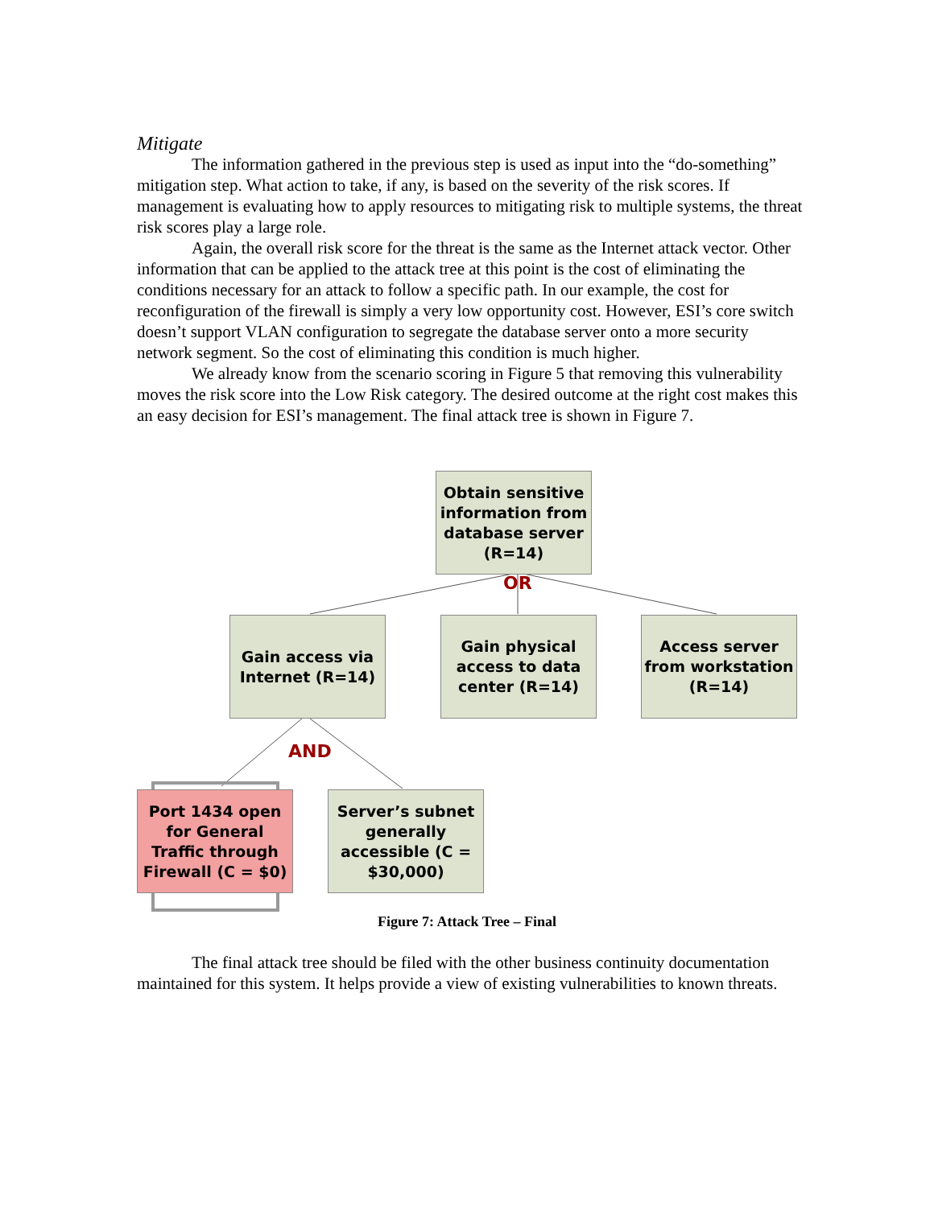Mitigate
The information gathered in the previous step is used as input into the “do-something” mitigation step. What action to take, if any, is based on the severity of the risk scores. If management is evaluating how to apply resources to mitigating risk to multiple systems, the threat risk scores play a large role.
Again, the overall risk score for the threat is the same as the Internet attack vector. Other information that can be applied to the attack tree at this point is the cost of eliminating the conditions necessary for an attack to follow a specific path. In our example, the cost for reconfiguration of the firewall is simply a very low opportunity cost. However, ESI’s core switch doesn’t support VLAN configuration to segregate the database server onto a more security network segment. So the cost of eliminating this condition is much higher.
We already know from the scenario scoring in Figure 5 that removing this vulnerability moves the risk score into the Low Risk category. The desired outcome at the right cost makes this an easy decision for ESI’s management. The final attack tree is shown in Figure 7.
Obtain sensitive information from database server (R=14)
OR
Gain access via Internet (R=14)
Gain physical access to data center (R=14)
Access server from workstation (R=14)
AND
Port 1434 open for General Traffic through Firewall (C = $0)
Server’s subnet generally accessible (C = $30,000)
Figure 7: Attack Tree – Final
The final attack tree should be filed with the other business continuity documentation maintained for this system. It helps provide a view of existing vulnerabilities to known threats.